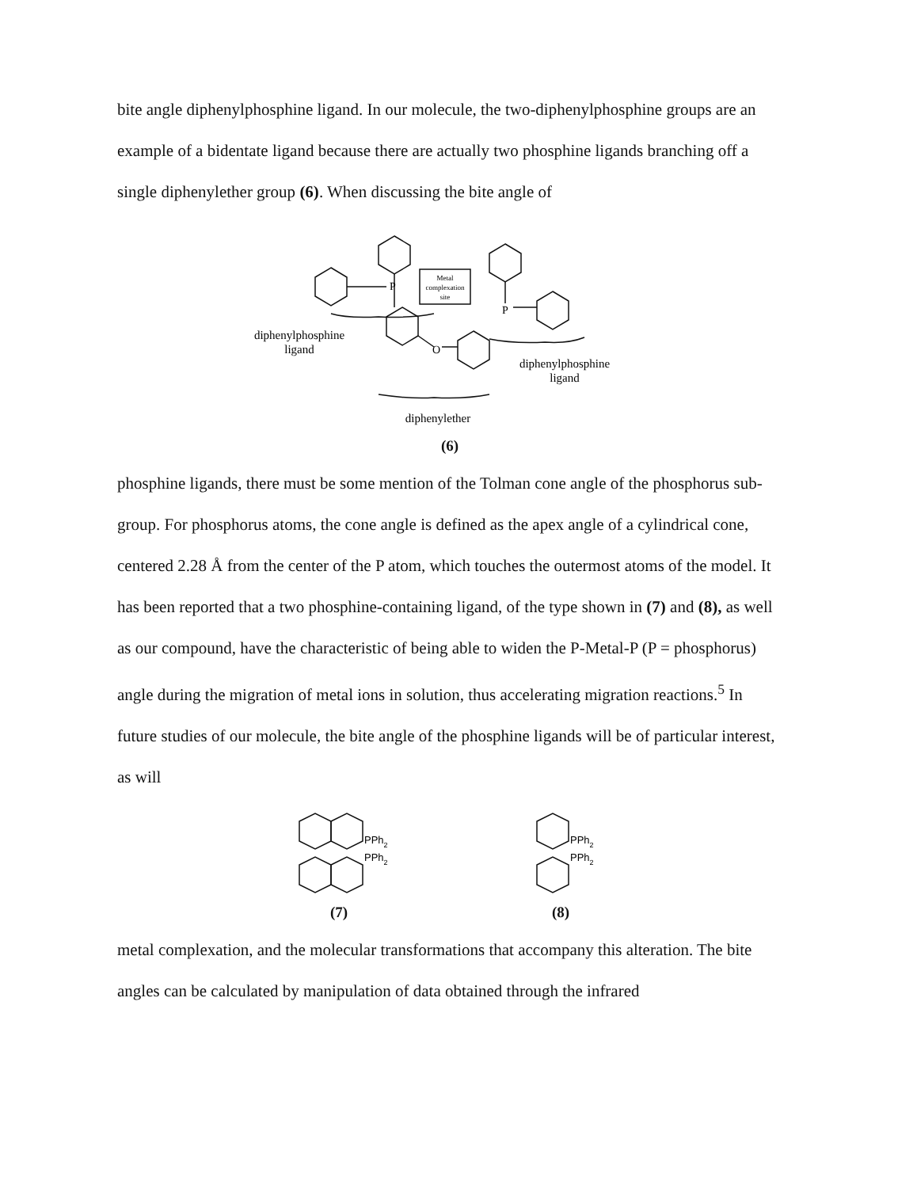bite angle diphenylphosphine ligand. In our molecule, the two-diphenylphosphine groups are an example of a bidentate ligand because there are actually two phosphine ligands branching off a single diphenylether group (6). When discussing the bite angle of
P
P
O
Metal
complexation
site
diphenylphosphine
ligand
diphenylphosphine
ligand
diphenylether
(6)
phosphine ligands, there must be some mention of the Tolman cone angle of the phosphorus sub-group. For phosphorus atoms, the cone angle is defined as the apex angle of a cylindrical cone, centered 2.28 Å from the center of the P atom, which touches the outermost atoms of the model. It has been reported that a two phosphine-containing ligand, of the type shown in (7) and (8), as well as our compound, have the characteristic of being able to widen the P-Metal-P (P = phosphorus) angle during the migration of metal ions in solution, thus accelerating migration reactions.<sup>5</sup> In future studies of our molecule, the bite angle of the phosphine ligands will be of particular interest, as will
PPh2
PPh2
(7)
PPh2
PPh2
(8)
metal complexation, and the molecular transformations that accompany this alteration. The bite angles can be calculated by manipulation of data obtained through the infrared